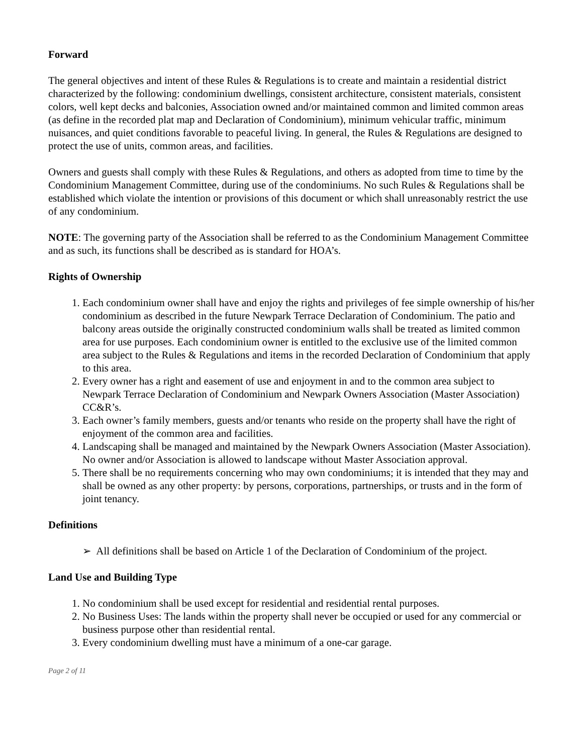Forward
The general objectives and intent of these Rules & Regulations is to create and maintain a residential district characterized by the following: condominium dwellings, consistent architecture, consistent materials, consistent colors, well kept decks and balconies, Association owned and/or maintained common and limited common areas (as define in the recorded plat map and Declaration of Condominium), minimum vehicular traffic, minimum nuisances, and quiet conditions favorable to peaceful living. In general, the Rules & Regulations are designed to protect the use of units, common areas, and facilities.
Owners and guests shall comply with these Rules & Regulations, and others as adopted from time to time by the Condominium Management Committee, during use of the condominiums. No such Rules & Regulations shall be established which violate the intention or provisions of this document or which shall unreasonably restrict the use of any condominium.
NOTE: The governing party of the Association shall be referred to as the Condominium Management Committee and as such, its functions shall be described as is standard for HOA’s.
Rights of Ownership
1. Each condominium owner shall have and enjoy the rights and privileges of fee simple ownership of his/her condominium as described in the future Newpark Terrace Declaration of Condominium. The patio and balcony areas outside the originally constructed condominium walls shall be treated as limited common area for use purposes. Each condominium owner is entitled to the exclusive use of the limited common area subject to the Rules & Regulations and items in the recorded Declaration of Condominium that apply to this area.
2. Every owner has a right and easement of use and enjoyment in and to the common area subject to Newpark Terrace Declaration of Condominium and Newpark Owners Association (Master Association) CC&R’s.
3. Each owner’s family members, guests and/or tenants who reside on the property shall have the right of enjoyment of the common area and facilities.
4. Landscaping shall be managed and maintained by the Newpark Owners Association (Master Association). No owner and/or Association is allowed to landscape without Master Association approval.
5. There shall be no requirements concerning who may own condominiums; it is intended that they may and shall be owned as any other property: by persons, corporations, partnerships, or trusts and in the form of joint tenancy.
Definitions
➢ All definitions shall be based on Article 1 of the Declaration of Condominium of the project.
Land Use and Building Type
1. No condominium shall be used except for residential and residential rental purposes.
2. No Business Uses: The lands within the property shall never be occupied or used for any commercial or business purpose other than residential rental.
3. Every condominium dwelling must have a minimum of a one-car garage.
Page 2 of 11